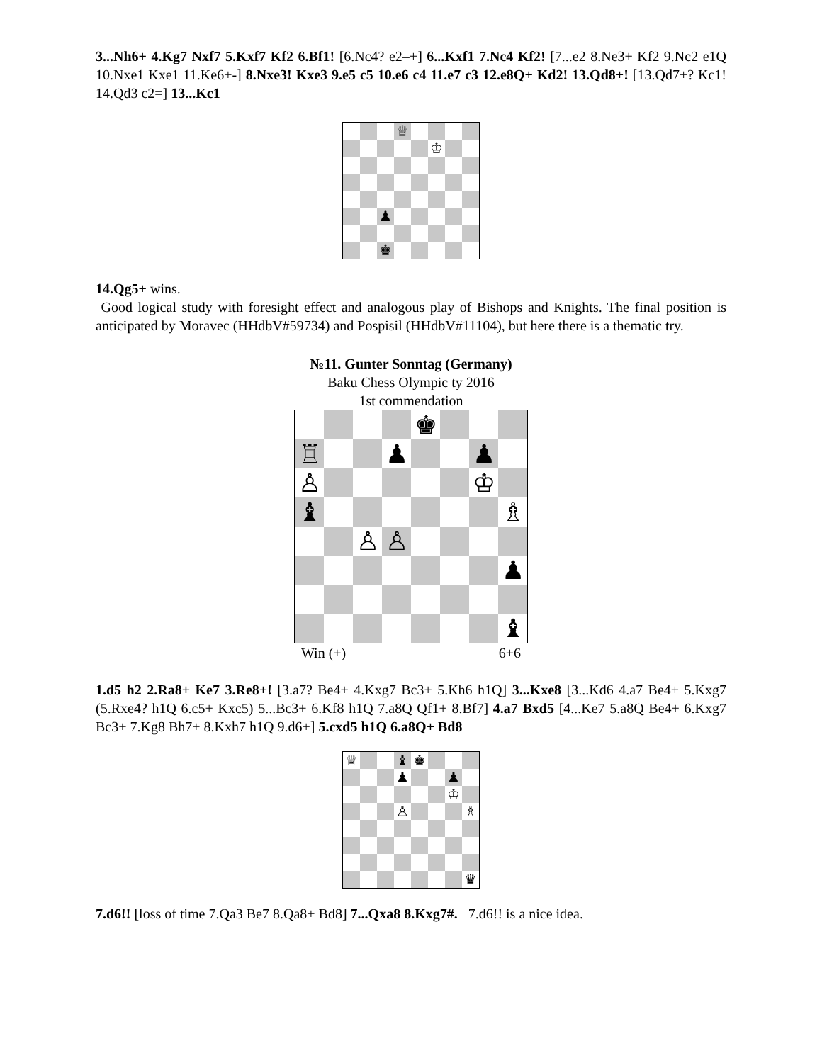3...Nh6+ 4.Kg7 Nxf7 5.Kxf7 Kf2 6.Bf1! [6.Nc4? e2–+] 6...Kxf1 7.Nc4 Kf2! [7...e2 8.Ne3+ Kf2 9.Nc2 e1Q 10.Nxe1 Kxe1 11.Ke6+-] 8.Nxe3! Kxe3 9.e5 c5 10.e6 c4 11.e7 c3 12.e8Q+ Kd2! 13.Qd8+! [13.Qd7+? Kc1! 14.Qd3 c2=] 13...Kc1
♕
♔
♟
♚
14.Qg5+ wins.
Good logical study with foresight effect and analogous play of Bishops and Knights. The final position is anticipated by Moravec (HHdbV#59734) and Pospisil (HHdbV#11104), but here there is a thematic try.
№11. Gunter Sonntag (Germany)
Baku Chess Olympic ty 2016
1st commendation
♚
♖
♟
♟
♙
♔
♝
♗
♙
♙
♟
♝
Win (+) 6+6
1.d5 h2 2.Ra8+ Ke7 3.Re8+! [3.a7? Be4+ 4.Kxg7 Bc3+ 5.Kh6 h1Q] 3...Kxe8 [3...Kd6 4.a7 Be4+ 5.Kxg7 (5.Rxe4? h1Q 6.c5+ Kxc5) 5...Bc3+ 6.Kf8 h1Q 7.a8Q Qf1+ 8.Bf7] 4.a7 Bxd5 [4...Ke7 5.a8Q Be4+ 6.Kxg7 Bc3+ 7.Kg8 Bh7+ 8.Kxh7 h1Q 9.d6+] 5.cxd5 h1Q 6.a8Q+ Bd8
♕
♝
♚
♟
♟
♔
♙
♗
♛
7.d6!! [loss of time 7.Qa3 Be7 8.Qa8+ Bd8] 7...Qxa8 8.Kxg7#. 7.d6!! is a nice idea.